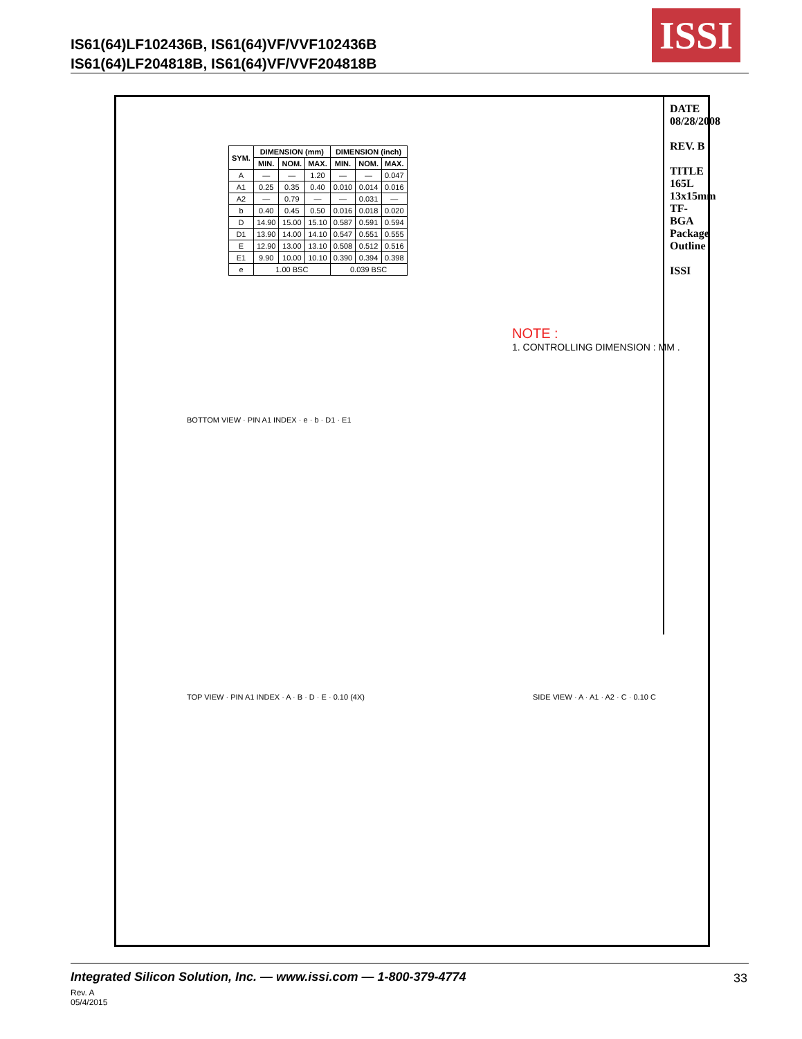IS61(64)LF102436B, IS61(64)VF/VVF102436B
IS61(64)LF204818B, IS61(64)VF/VVF204818B
ISSI
| SYM. | DIMENSION (mm) | | | DIMENSION (inch) | | |
| --- | --- | --- | --- | --- | --- | --- |
| | MIN. | NOM. | MAX. | MIN. | NOM. | MAX. |
| A | — | — | 1.20 | — | — | 0.047 |
| A1 | 0.25 | 0.35 | 0.40 | 0.010 | 0.014 | 0.016 |
| A2 | — | 0.79 | — | — | 0.031 | — |
| b | 0.40 | 0.45 | 0.50 | 0.016 | 0.018 | 0.020 |
| D | 14.90 | 15.00 | 15.10 | 0.587 | 0.591 | 0.594 |
| D1 | 13.90 | 14.00 | 14.10 | 0.547 | 0.551 | 0.555 |
| E | 12.90 | 13.00 | 13.10 | 0.508 | 0.512 | 0.516 |
| E1 | 9.90 | 10.00 | 10.10 | 0.390 | 0.394 | 0.398 |
| e | 1.00 BSC | | | 0.039 BSC | | |
NOTE :
1. CONTROLLING DIMENSION : MM .
DATE 08/28/2008
REV. B
TITLE 165L 13x15mm TF-BGA Package Outline
ISSI
BOTTOM VIEW · PIN A1 INDEX · e · b · D1 · E1
TOP VIEW · PIN A1 INDEX · A · B · D · E · 0.10 (4X)
SIDE VIEW · A · A1 · A2 · C · 0.10 C
Integrated Silicon Solution, Inc. — www.issi.com — 1-800-379-4774
Rev. A
05/4/2015
33